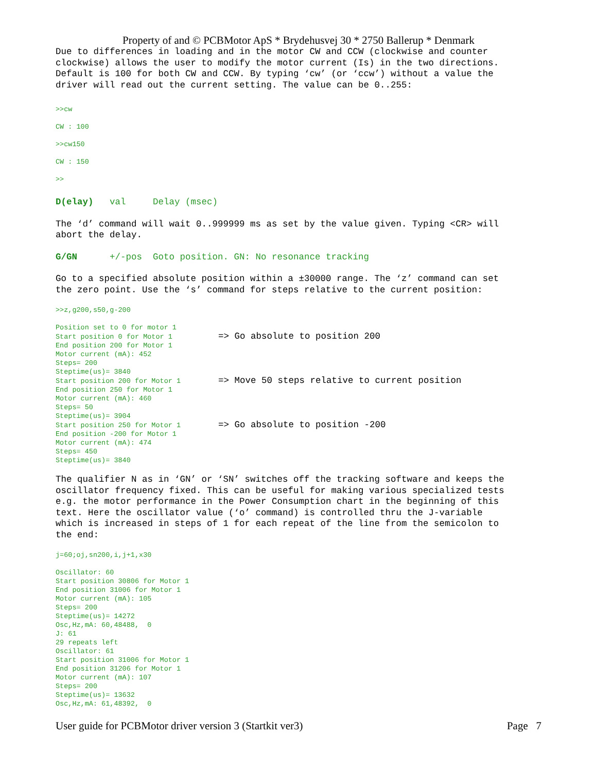Property of and © PCBMotor ApS * Brydehusvej 30 * 2750 Ballerup * Denmark
Due to differences in loading and in the motor CW and CCW (clockwise and counter clockwise) allows the user to modify the motor current (Is) in the two directions. Default is 100 for both CW and CCW. By typing ‘cw’ (or ‘ccw’) without a value the driver will read out the current setting. The value can be 0..255:
>>cw CW : 100 >>cw150 CW : 150 >>
D(elay) val Delay (msec)
The ‘d’ command will wait 0..999999 ms as set by the value given. Typing <CR> will abort the delay.
G/GN +/-pos Goto position. GN: No resonance tracking
Go to a specified absolute position within a ±30000 range. The ‘z’ command can set the zero point. Use the ‘s’ command for steps relative to the current position:
>>z,g200,s50,g-200
Position set to 0 for motor 1 Start position 0 for Motor 1 => Go absolute to position 200 End position 200 for Motor 1 Motor current (mA): 452 Steps= 200 Steptime(us)= 3840 Start position 200 for Motor 1 => Move 50 steps relative to current position End position 250 for Motor 1 Motor current (mA): 460 Steps= 50 Steptime(us)= 3904 Start position 250 for Motor 1 => Go absolute to position -200 End position -200 for Motor 1 Motor current (mA): 474 Steps= 450 Steptime(us)= 3840
The qualifier N as in ‘GN’ or ‘SN’ switches off the tracking software and keeps the oscillator frequency fixed. This can be useful for making various specialized tests e.g. the motor performance in the Power Consumption chart in the beginning of this text. Here the oscillator value (‘o’ command) is controlled thru the J-variable which is increased in steps of 1 for each repeat of the line from the semicolon to the end:
j=60;oj,sn200,i,j+1,x30
Oscillator: 60 Start position 30806 for Motor 1 End position 31006 for Motor 1 Motor current (mA): 105 Steps= 200 Steptime(us)= 14272 Osc,Hz,mA: 60,48488, 0 J: 61 29 repeats left Oscillator: 61 Start position 31006 for Motor 1 End position 31206 for Motor 1 Motor current (mA): 107 Steps= 200 Steptime(us)= 13632 Osc,Hz,mA: 61,48392, 0
User guide for PCBMotor driver version 3 (Startkit ver3) Page 7